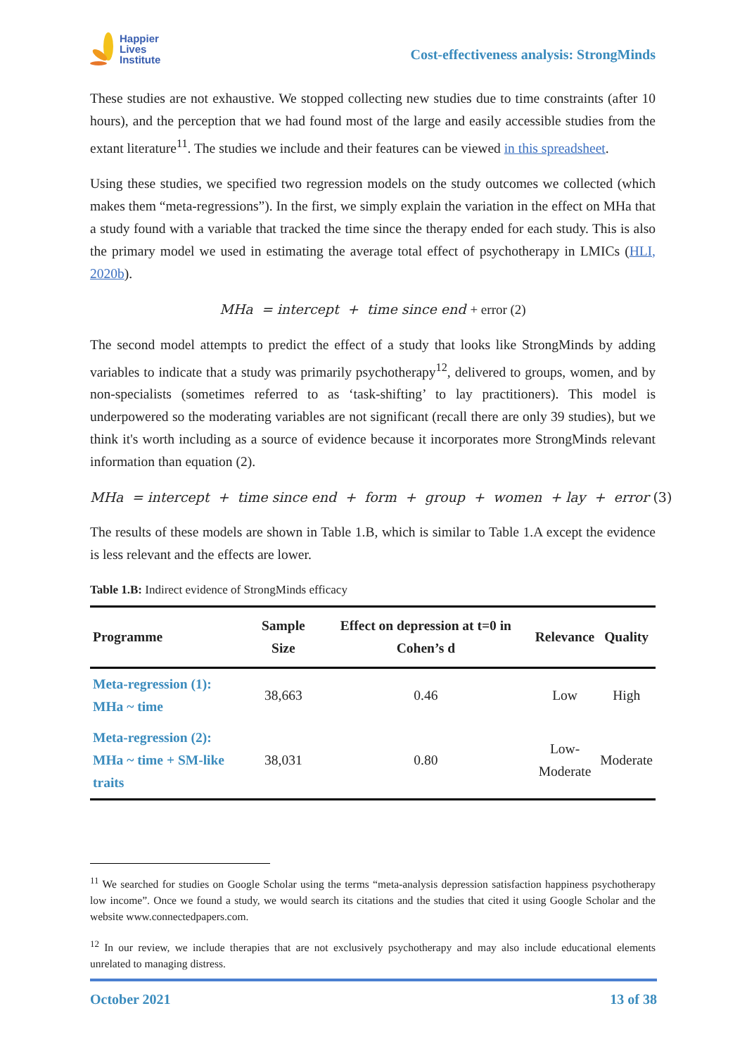Happier
Lives
Institute
Cost-effectiveness analysis: StrongMinds
These studies are not exhaustive. We stopped collecting new studies due to time constraints (after 10 hours), and the perception that we had found most of the large and easily accessible studies from the extant literature<sup>11</sup>. The studies we include and their features can be viewed in this spreadsheet.
Using these studies, we specified two regression models on the study outcomes we collected (which makes them “meta-regressions”). In the first, we simply explain the variation in the effect on MHa that a study found with a variable that tracked the time since the therapy ended for each study. This is also the primary model we used in estimating the average total effect of psychotherapy in LMICs (HLI, 2020b).
MHa = intercept + time since end + error (2)
The second model attempts to predict the effect of a study that looks like StrongMinds by adding variables to indicate that a study was primarily psychotherapy<sup>12</sup>, delivered to groups, women, and by non-specialists (sometimes referred to as ‘task-shifting’ to lay practitioners). This model is underpowered so the moderating variables are not significant (recall there are only 39 studies), but we think it's worth including as a source of evidence because it incorporates more StrongMinds relevant information than equation (2).
MHa = intercept + time since end + form + group + women + lay + error (3)
The results of these models are shown in Table 1.B, which is similar to Table 1.A except the evidence is less relevant and the effects are lower.
Table 1.B: Indirect evidence of StrongMinds efficacy
| Programme | Sample Size | Effect on depression at t=0 in Cohen’s d | Relevance | Quality |
| --- | --- | --- | --- | --- |
| Meta-regression (1): MHa ~ time | 38,663 | 0.46 | Low | High |
| Meta-regression (2): MHa ~ time + SM-like traits | 38,031 | 0.80 | Low- Moderate | Moderate |
<sup>11</sup> We searched for studies on Google Scholar using the terms “meta-analysis depression satisfaction happiness psychotherapy low income”. Once we found a study, we would search its citations and the studies that cited it using Google Scholar and the website www.connectedpapers.com.
<sup>12</sup> In our review, we include therapies that are not exclusively psychotherapy and may also include educational elements unrelated to managing distress.
October 2021 13 of 38